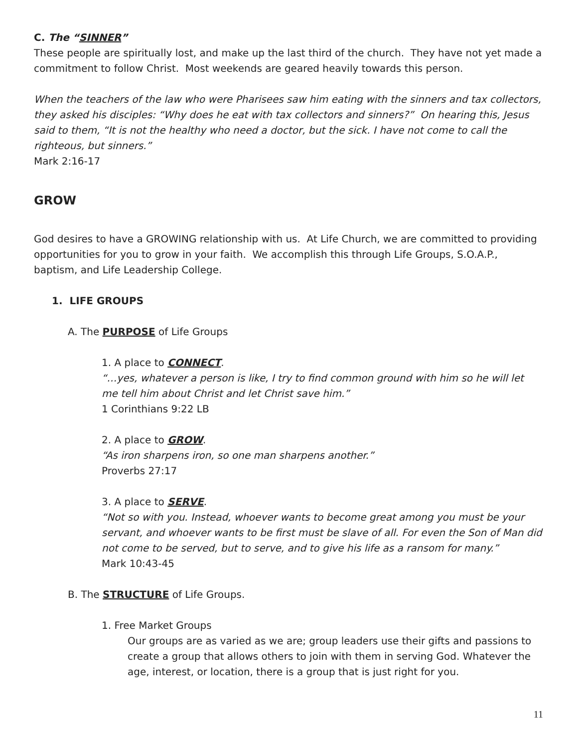C. The “SINNER”
These people are spiritually lost, and make up the last third of the church. They have not yet made a commitment to follow Christ. Most weekends are geared heavily towards this person.
When the teachers of the law who were Pharisees saw him eating with the sinners and tax collectors, they asked his disciples: “Why does he eat with tax collectors and sinners?” On hearing this, Jesus said to them, “It is not the healthy who need a doctor, but the sick. I have not come to call the righteous, but sinners.”
Mark 2:16-17
GROW
God desires to have a GROWING relationship with us. At Life Church, we are committed to providing opportunities for you to grow in your faith. We accomplish this through Life Groups, S.O.A.P., baptism, and Life Leadership College.
1. LIFE GROUPS
A. The PURPOSE of Life Groups
1. A place to CONNECT.
“…yes, whatever a person is like, I try to find common ground with him so he will let me tell him about Christ and let Christ save him.”
1 Corinthians 9:22 LB
2. A place to GROW.
“As iron sharpens iron, so one man sharpens another.”
Proverbs 27:17
3. A place to SERVE.
“Not so with you. Instead, whoever wants to become great among you must be your servant, and whoever wants to be first must be slave of all. For even the Son of Man did not come to be served, but to serve, and to give his life as a ransom for many.”
Mark 10:43-45
B. The STRUCTURE of Life Groups.
1. Free Market Groups
Our groups are as varied as we are; group leaders use their gifts and passions to create a group that allows others to join with them in serving God. Whatever the age, interest, or location, there is a group that is just right for you.
11